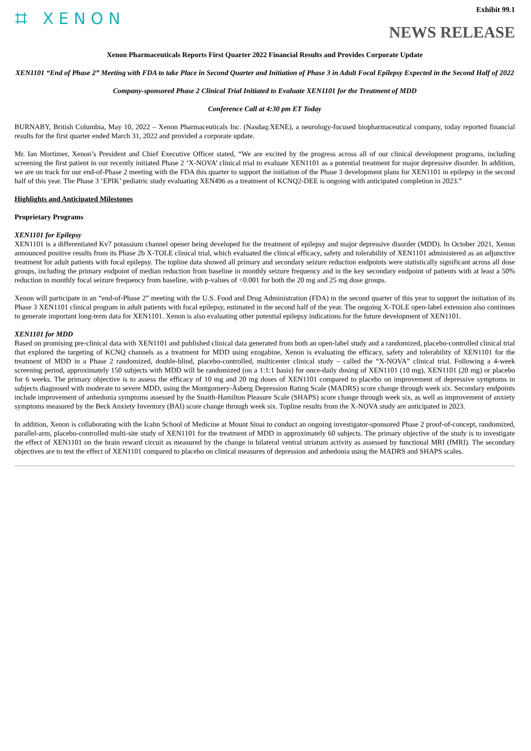⌗ XENON
Exhibit 99.1
NEWS RELEASE
Xenon Pharmaceuticals Reports First Quarter 2022 Financial Results and Provides Corporate Update
XEN1101 “End of Phase 2” Meeting with FDA to take Place in Second Quarter and Initiation of Phase 3 in Adult Focal Epilepsy Expected in the Second Half of 2022
Company-sponsored Phase 2 Clinical Trial Initiated to Evaluate XEN1101 for the Treatment of MDD
Conference Call at 4:30 pm ET Today
BURNABY, British Columbia, May 10, 2022 – Xenon Pharmaceuticals Inc. (Nasdaq:XENE), a neurology-focused biopharmaceutical company, today reported financial results for the first quarter ended March 31, 2022 and provided a corporate update.
Mr. Ian Mortimer, Xenon’s President and Chief Executive Officer stated, “We are excited by the progress across all of our clinical development programs, including screening the first patient in our recently initiated Phase 2 ‘X-NOVA’ clinical trial to evaluate XEN1101 as a potential treatment for major depressive disorder. In addition, we are on track for our end-of-Phase 2 meeting with the FDA this quarter to support the initiation of the Phase 3 development plans for XEN1101 in epilepsy in the second half of this year. The Phase 3 ‘EPIK’ pediatric study evaluating XEN496 as a treatment of KCNQ2-DEE is ongoing with anticipated completion in 2023.”
Highlights and Anticipated Milestones
Proprietary Programs
XEN1101 for Epilepsy
XEN1101 is a differentiated Kv7 potassium channel opener being developed for the treatment of epilepsy and major depressive disorder (MDD). In October 2021, Xenon announced positive results from its Phase 2b X-TOLE clinical trial, which evaluated the clinical efficacy, safety and tolerability of XEN1101 administered as an adjunctive treatment for adult patients with focal epilepsy. The topline data showed all primary and secondary seizure reduction endpoints were statistically significant across all dose groups, including the primary endpoint of median reduction from baseline in monthly seizure frequency and in the key secondary endpoint of patients with at least a 50% reduction in monthly focal seizure frequency from baseline, with p-values of <0.001 for both the 20 mg and 25 mg dose groups.
Xenon will participate in an “end-of-Phase 2” meeting with the U.S. Food and Drug Administration (FDA) in the second quarter of this year to support the initiation of its Phase 3 XEN1101 clinical program in adult patients with focal epilepsy, estimated in the second half of the year. The ongoing X-TOLE open-label extension also continues to generate important long-term data for XEN1101. Xenon is also evaluating other potential epilepsy indications for the future development of XEN1101.
XEN1101 for MDD
Based on promising pre-clinical data with XEN1101 and published clinical data generated from both an open-label study and a randomized, placebo-controlled clinical trial that explored the targeting of KCNQ channels as a treatment for MDD using ezogabine, Xenon is evaluating the efficacy, safety and tolerability of XEN1101 for the treatment of MDD in a Phase 2 randomized, double-blind, placebo-controlled, multicenter clinical study – called the “X-NOVA” clinical trial. Following a 4-week screening period, approximately 150 subjects with MDD will be randomized (on a 1:1:1 basis) for once-daily dosing of XEN1101 (10 mg), XEN1101 (20 mg) or placebo for 6 weeks. The primary objective is to assess the efficacy of 10 mg and 20 mg doses of XEN1101 compared to placebo on improvement of depressive symptoms in subjects diagnosed with moderate to severe MDD, using the Montgomery-Åsberg Depression Rating Scale (MADRS) score change through week six. Secondary endpoints include improvement of anhedonia symptoms assessed by the Snaith-Hamilton Pleasure Scale (SHAPS) score change through week six, as well as improvement of anxiety symptoms measured by the Beck Anxiety Inventory (BAI) score change through week six. Topline results from the X-NOVA study are anticipated in 2023.
In addition, Xenon is collaborating with the Icahn School of Medicine at Mount Sinai to conduct an ongoing investigator-sponsored Phase 2 proof-of-concept, randomized, parallel-arm, placebo-controlled multi-site study of XEN1101 for the treatment of MDD in approximately 60 subjects. The primary objective of the study is to investigate the effect of XEN1101 on the brain reward circuit as measured by the change in bilateral ventral striatum activity as assessed by functional MRI (fMRI). The secondary objectives are to test the effect of XEN1101 compared to placebo on clinical measures of depression and anhedonia using the MADRS and SHAPS scales.